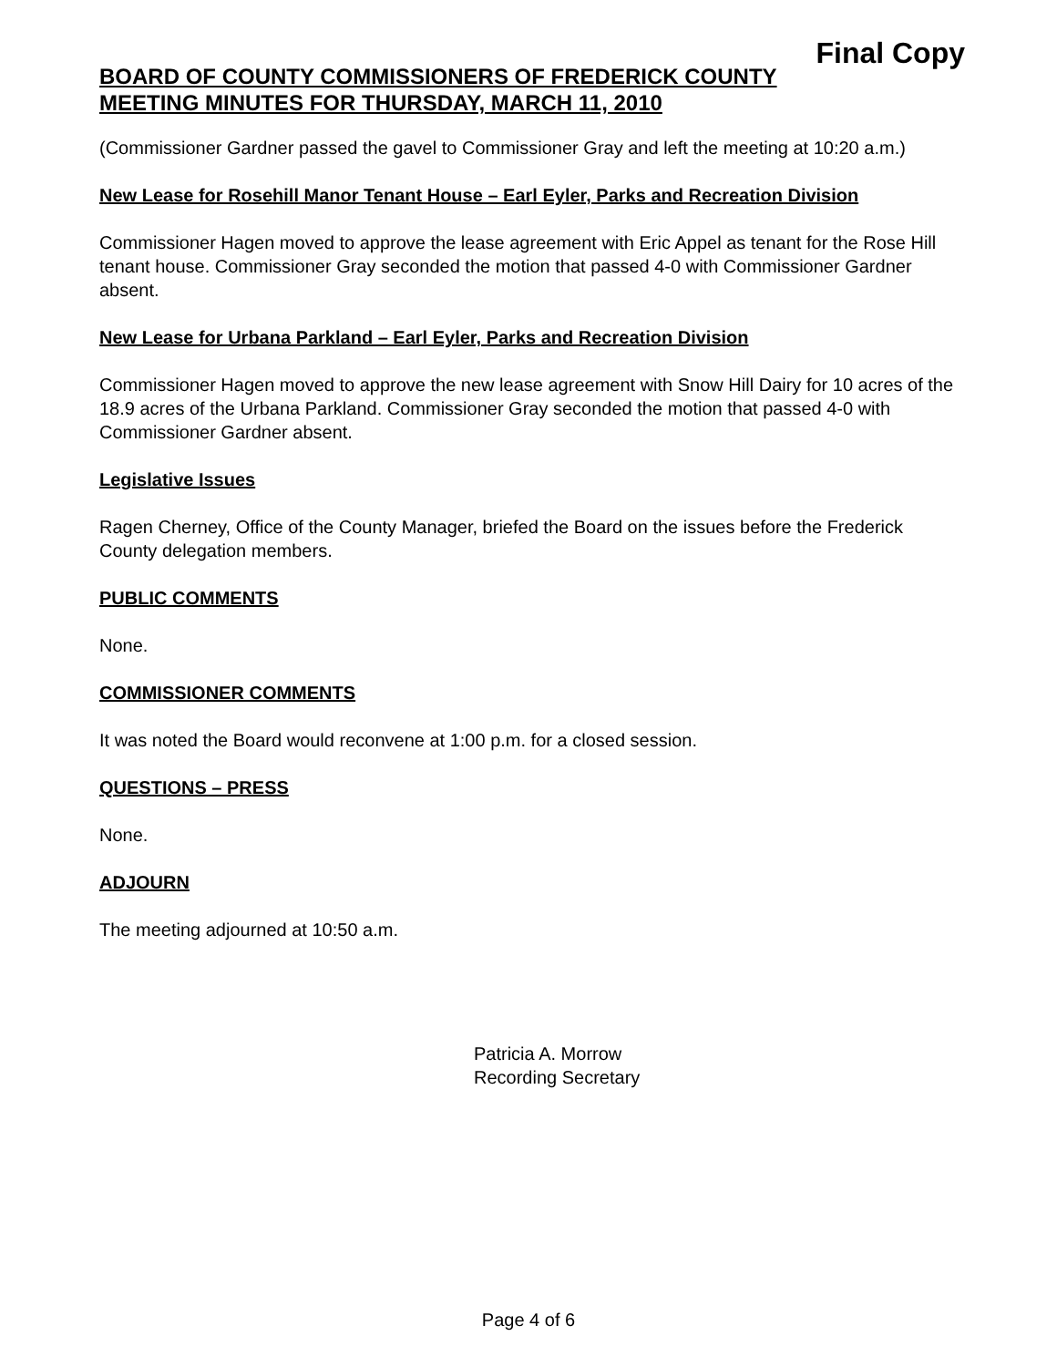Final Copy
BOARD OF COUNTY COMMISSIONERS OF FREDERICK COUNTY
MEETING MINUTES FOR THURSDAY, MARCH 11, 2010
(Commissioner Gardner passed the gavel to Commissioner Gray and left the meeting at 10:20 a.m.)
New Lease for Rosehill Manor Tenant House – Earl Eyler, Parks and Recreation Division
Commissioner Hagen moved to approve the lease agreement with Eric Appel as tenant for the Rose Hill tenant house. Commissioner Gray seconded the motion that passed 4-0 with Commissioner Gardner absent.
New Lease for Urbana Parkland – Earl Eyler, Parks and Recreation Division
Commissioner Hagen moved to approve the new lease agreement with Snow Hill Dairy for 10 acres of the 18.9 acres of the Urbana Parkland. Commissioner Gray seconded the motion that passed 4-0 with Commissioner Gardner absent.
Legislative Issues
Ragen Cherney, Office of the County Manager, briefed the Board on the issues before the Frederick County delegation members.
PUBLIC COMMENTS
None.
COMMISSIONER COMMENTS
It was noted the Board would reconvene at 1:00 p.m. for a closed session.
QUESTIONS – PRESS
None.
ADJOURN
The meeting adjourned at 10:50 a.m.
Patricia A. Morrow
Recording Secretary
Page 4 of 6